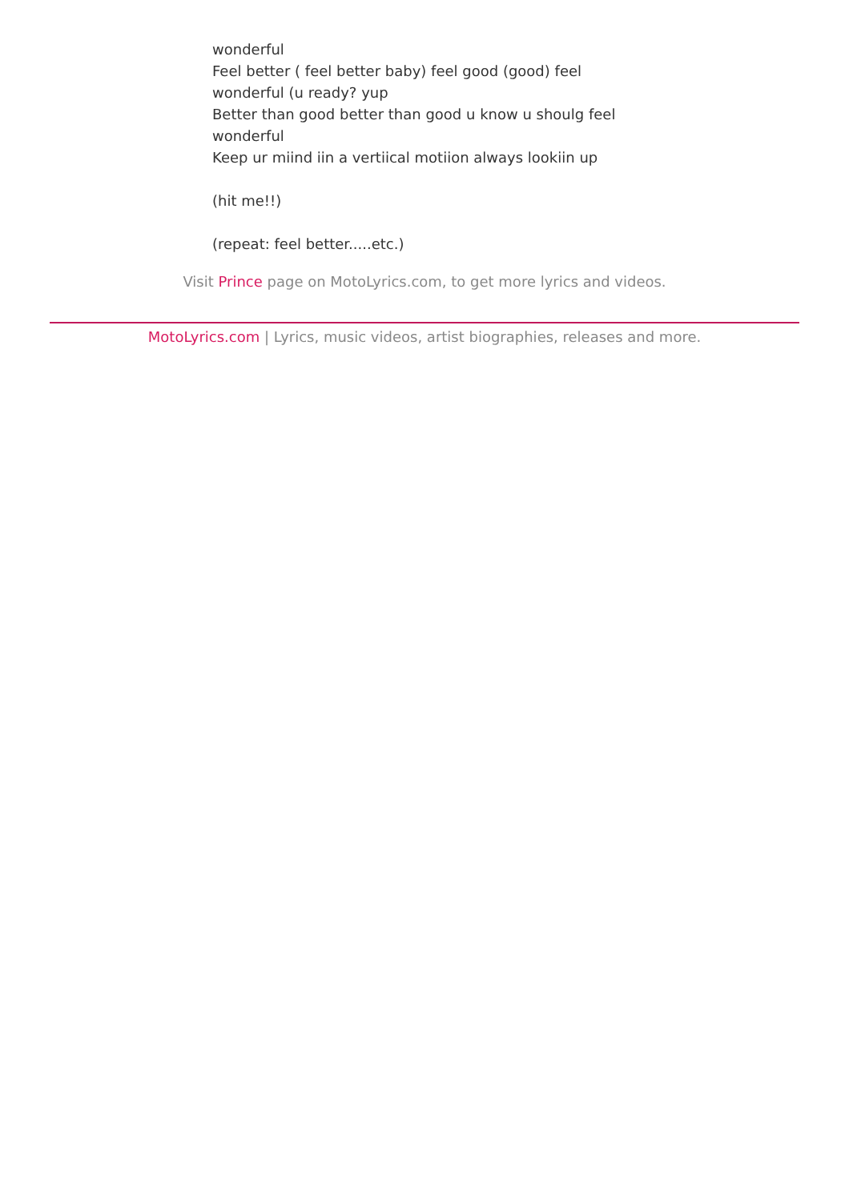wonderful
Feel better ( feel better baby) feel good (good) feel
wonderful (u ready? yup
Better than good better than good u know u shoulg feel
wonderful
Keep ur miind iin a vertiical motiion always lookiin up
(hit me!!)
(repeat: feel better.....etc.)
Visit Prince page on MotoLyrics.com, to get more lyrics and videos.
MotoLyrics.com | Lyrics, music videos, artist biographies, releases and more.